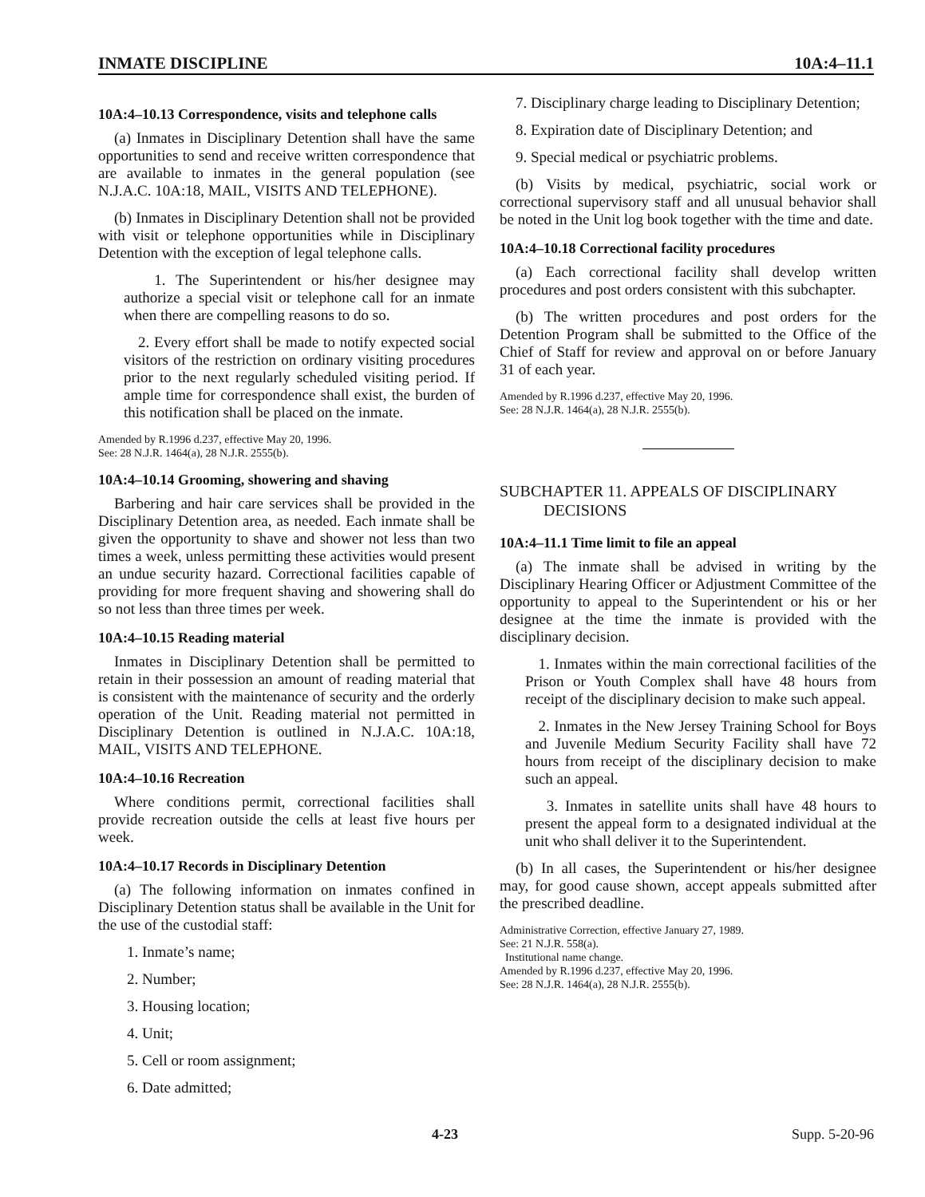INMATE DISCIPLINE 10A:4–11.1
10A:4–10.13 Correspondence, visits and telephone calls
(a) Inmates in Disciplinary Detention shall have the same opportunities to send and receive written correspondence that are available to inmates in the general population (see N.J.A.C. 10A:18, MAIL, VISITS AND TELEPHONE).
(b) Inmates in Disciplinary Detention shall not be provided with visit or telephone opportunities while in Disciplinary Detention with the exception of legal telephone calls.
1. The Superintendent or his/her designee may authorize a special visit or telephone call for an inmate when there are compelling reasons to do so.
2. Every effort shall be made to notify expected social visitors of the restriction on ordinary visiting procedures prior to the next regularly scheduled visiting period. If ample time for correspondence shall exist, the burden of this notification shall be placed on the inmate.
Amended by R.1996 d.237, effective May 20, 1996.
See: 28 N.J.R. 1464(a), 28 N.J.R. 2555(b).
10A:4–10.14 Grooming, showering and shaving
Barbering and hair care services shall be provided in the Disciplinary Detention area, as needed. Each inmate shall be given the opportunity to shave and shower not less than two times a week, unless permitting these activities would present an undue security hazard. Correctional facilities capable of providing for more frequent shaving and showering shall do so not less than three times per week.
10A:4–10.15 Reading material
Inmates in Disciplinary Detention shall be permitted to retain in their possession an amount of reading material that is consistent with the maintenance of security and the orderly operation of the Unit. Reading material not permitted in Disciplinary Detention is outlined in N.J.A.C. 10A:18, MAIL, VISITS AND TELEPHONE.
10A:4–10.16 Recreation
Where conditions permit, correctional facilities shall provide recreation outside the cells at least five hours per week.
10A:4–10.17 Records in Disciplinary Detention
(a) The following information on inmates confined in Disciplinary Detention status shall be available in the Unit for the use of the custodial staff:
1. Inmate’s name;
2. Number;
3. Housing location;
4. Unit;
5. Cell or room assignment;
6. Date admitted;
7. Disciplinary charge leading to Disciplinary Detention;
8. Expiration date of Disciplinary Detention; and
9. Special medical or psychiatric problems.
(b) Visits by medical, psychiatric, social work or correctional supervisory staff and all unusual behavior shall be noted in the Unit log book together with the time and date.
10A:4–10.18 Correctional facility procedures
(a) Each correctional facility shall develop written procedures and post orders consistent with this subchapter.
(b) The written procedures and post orders for the Detention Program shall be submitted to the Office of the Chief of Staff for review and approval on or before January 31 of each year.
Amended by R.1996 d.237, effective May 20, 1996.
See: 28 N.J.R. 1464(a), 28 N.J.R. 2555(b).
SUBCHAPTER 11. APPEALS OF DISCIPLINARY
DECISIONS
10A:4–11.1 Time limit to file an appeal
(a) The inmate shall be advised in writing by the Disciplinary Hearing Officer or Adjustment Committee of the opportunity to appeal to the Superintendent or his or her designee at the time the inmate is provided with the disciplinary decision.
1. Inmates within the main correctional facilities of the Prison or Youth Complex shall have 48 hours from receipt of the disciplinary decision to make such appeal.
2. Inmates in the New Jersey Training School for Boys and Juvenile Medium Security Facility shall have 72 hours from receipt of the disciplinary decision to make such an appeal.
3. Inmates in satellite units shall have 48 hours to present the appeal form to a designated individual at the unit who shall deliver it to the Superintendent.
(b) In all cases, the Superintendent or his/her designee may, for good cause shown, accept appeals submitted after the prescribed deadline.
Administrative Correction, effective January 27, 1989.
See: 21 N.J.R. 558(a).
Institutional name change.
Amended by R.1996 d.237, effective May 20, 1996.
See: 28 N.J.R. 1464(a), 28 N.J.R. 2555(b).
4-23 Supp. 5-20-96